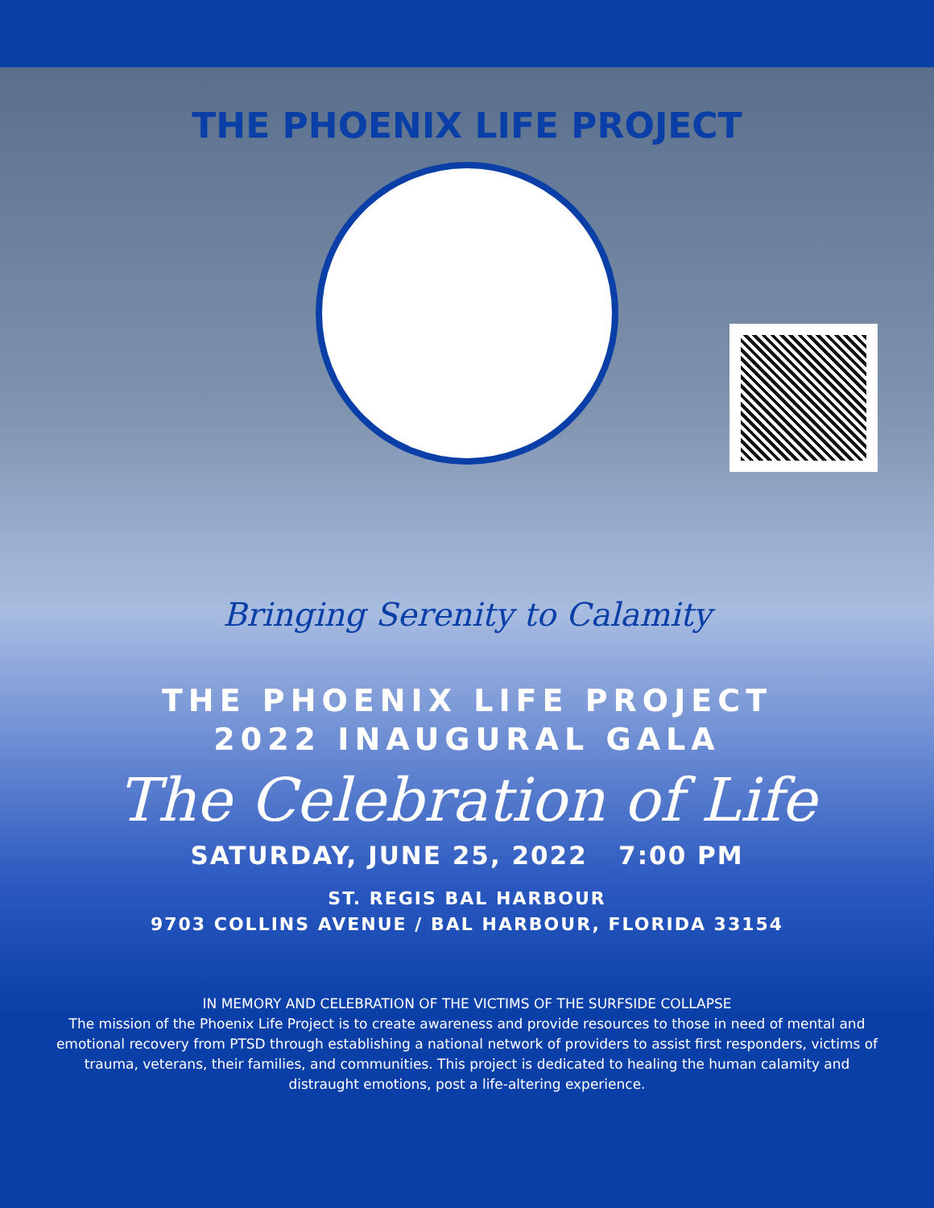THE PHOENIX LIFE PROJECT
Bringing Serenity to Calamity
THE PHOENIX LIFE PROJECT
2022 INAUGURAL GALA
The Celebration of Life
SATURDAY, JUNE 25, 2022 7:00 PM
ST. REGIS BAL HARBOUR
9703 COLLINS AVENUE / BAL HARBOUR, FLORIDA 33154
IN MEMORY AND CELEBRATION OF THE VICTIMS OF THE SURFSIDE COLLAPSE
The mission of the Phoenix Life Project is to create awareness and provide resources to those in need of mental and emotional recovery from PTSD through establishing a national network of providers to assist first responders, victims of trauma, veterans, their families, and communities. This project is dedicated to healing the human calamity and distraught emotions, post a life-altering experience.